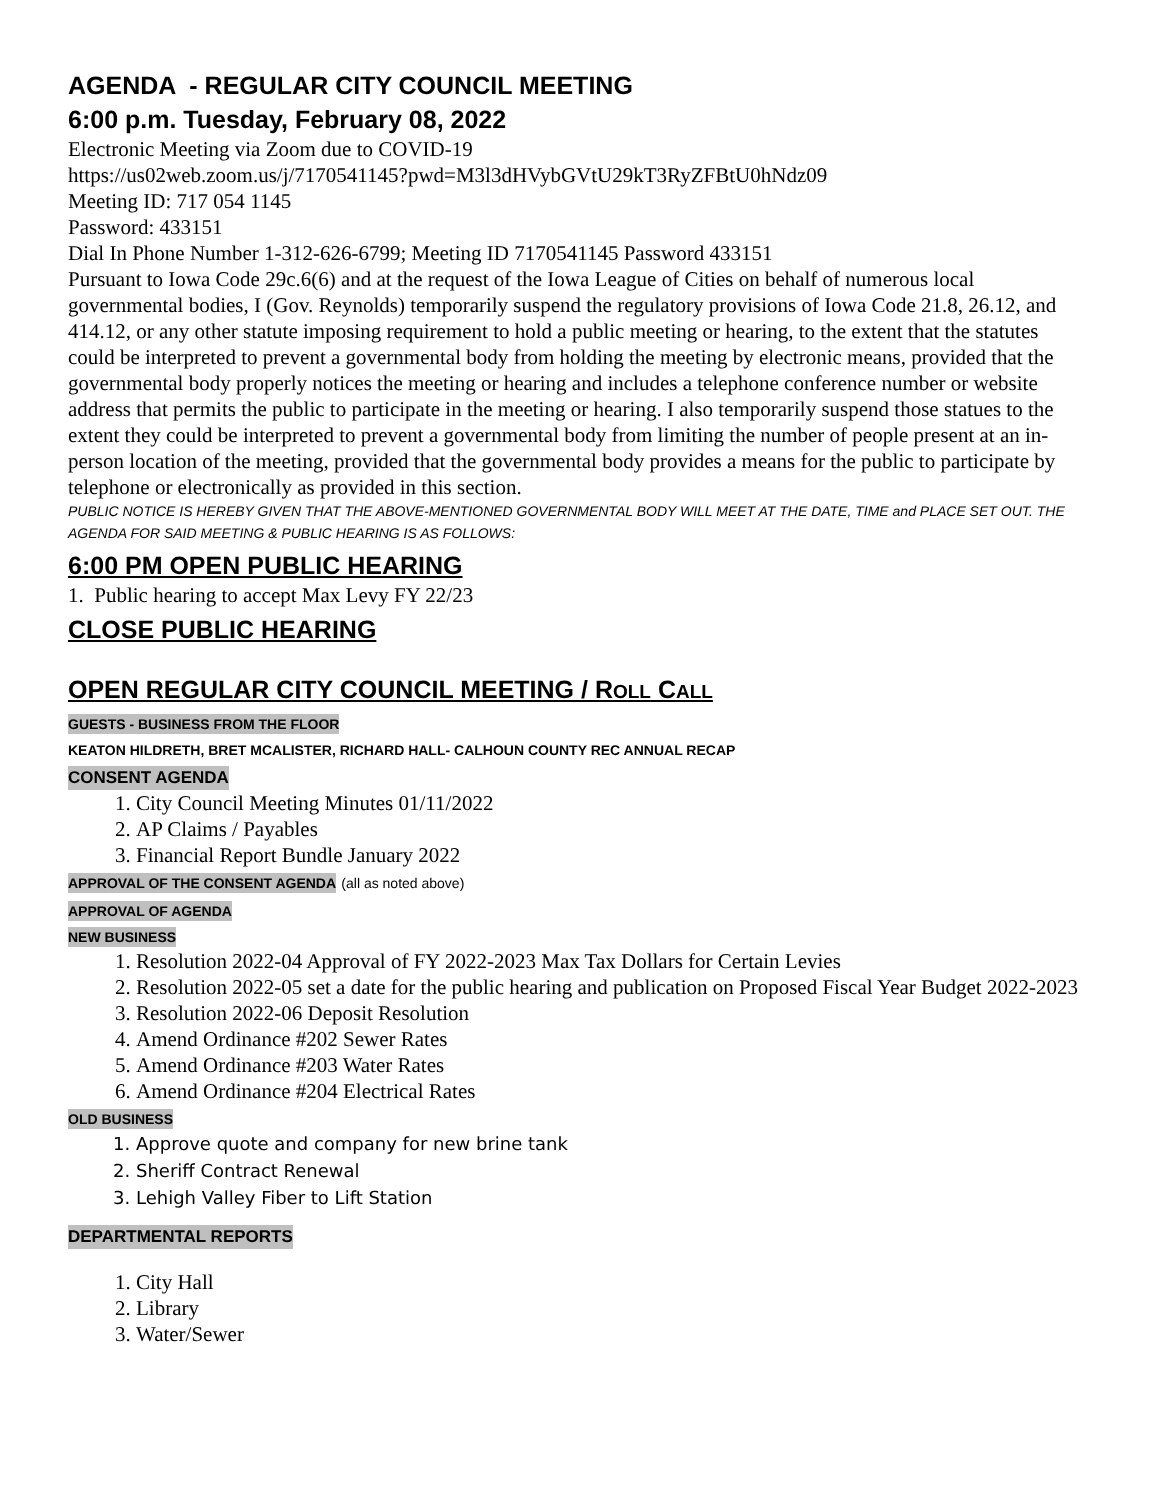AGENDA - REGULAR CITY COUNCIL MEETING
6:00 p.m. Tuesday, February 08, 2022
Electronic Meeting via Zoom due to COVID-19
https://us02web.zoom.us/j/7170541145?pwd=M3l3dHVybGVtU29kT3RyZFBtU0hNdz09
Meeting ID: 717 054 1145
Password: 433151
Dial In Phone Number 1-312-626-6799; Meeting ID 7170541145 Password 433151
Pursuant to Iowa Code 29c.6(6) and at the request of the Iowa League of Cities on behalf of numerous local governmental bodies, I (Gov. Reynolds) temporarily suspend the regulatory provisions of Iowa Code 21.8, 26.12, and 414.12, or any other statute imposing requirement to hold a public meeting or hearing, to the extent that the statutes could be interpreted to prevent a governmental body from holding the meeting by electronic means, provided that the governmental body properly notices the meeting or hearing and includes a telephone conference number or website address that permits the public to participate in the meeting or hearing. I also temporarily suspend those statues to the extent they could be interpreted to prevent a governmental body from limiting the number of people present at an in-person location of the meeting, provided that the governmental body provides a means for the public to participate by telephone or electronically as provided in this section.
PUBLIC NOTICE IS HEREBY GIVEN THAT THE ABOVE-MENTIONED GOVERNMENTAL BODY WILL MEET AT THE DATE, TIME and PLACE SET OUT. THE AGENDA FOR SAID MEETING & PUBLIC HEARING IS AS FOLLOWS:
6:00 PM OPEN PUBLIC HEARING
1. Public hearing to accept Max Levy FY 22/23
CLOSE PUBLIC HEARING
OPEN REGULAR CITY COUNCIL MEETING / ROLL CALL
GUESTS - BUSINESS FROM THE FLOOR
KEATON HILDRETH, BRET MCALISTER, RICHARD HALL- CALHOUN COUNTY REC ANNUAL RECAP
CONSENT AGENDA
1. City Council Meeting Minutes 01/11/2022
2. AP Claims / Payables
3. Financial Report Bundle January 2022
APPROVAL OF THE CONSENT AGENDA (all as noted above)
APPROVAL OF AGENDA
NEW BUSINESS
1. Resolution 2022-04 Approval of FY 2022-2023 Max Tax Dollars for Certain Levies
2. Resolution 2022-05 set a date for the public hearing and publication on Proposed Fiscal Year Budget 2022-2023
3. Resolution 2022-06 Deposit Resolution
4. Amend Ordinance #202 Sewer Rates
5. Amend Ordinance #203 Water Rates
6. Amend Ordinance #204 Electrical Rates
OLD BUSINESS
1. Approve quote and company for new brine tank
2. Sheriff Contract Renewal
3. Lehigh Valley Fiber to Lift Station
DEPARTMENTAL REPORTS
1. City Hall
2. Library
3. Water/Sewer